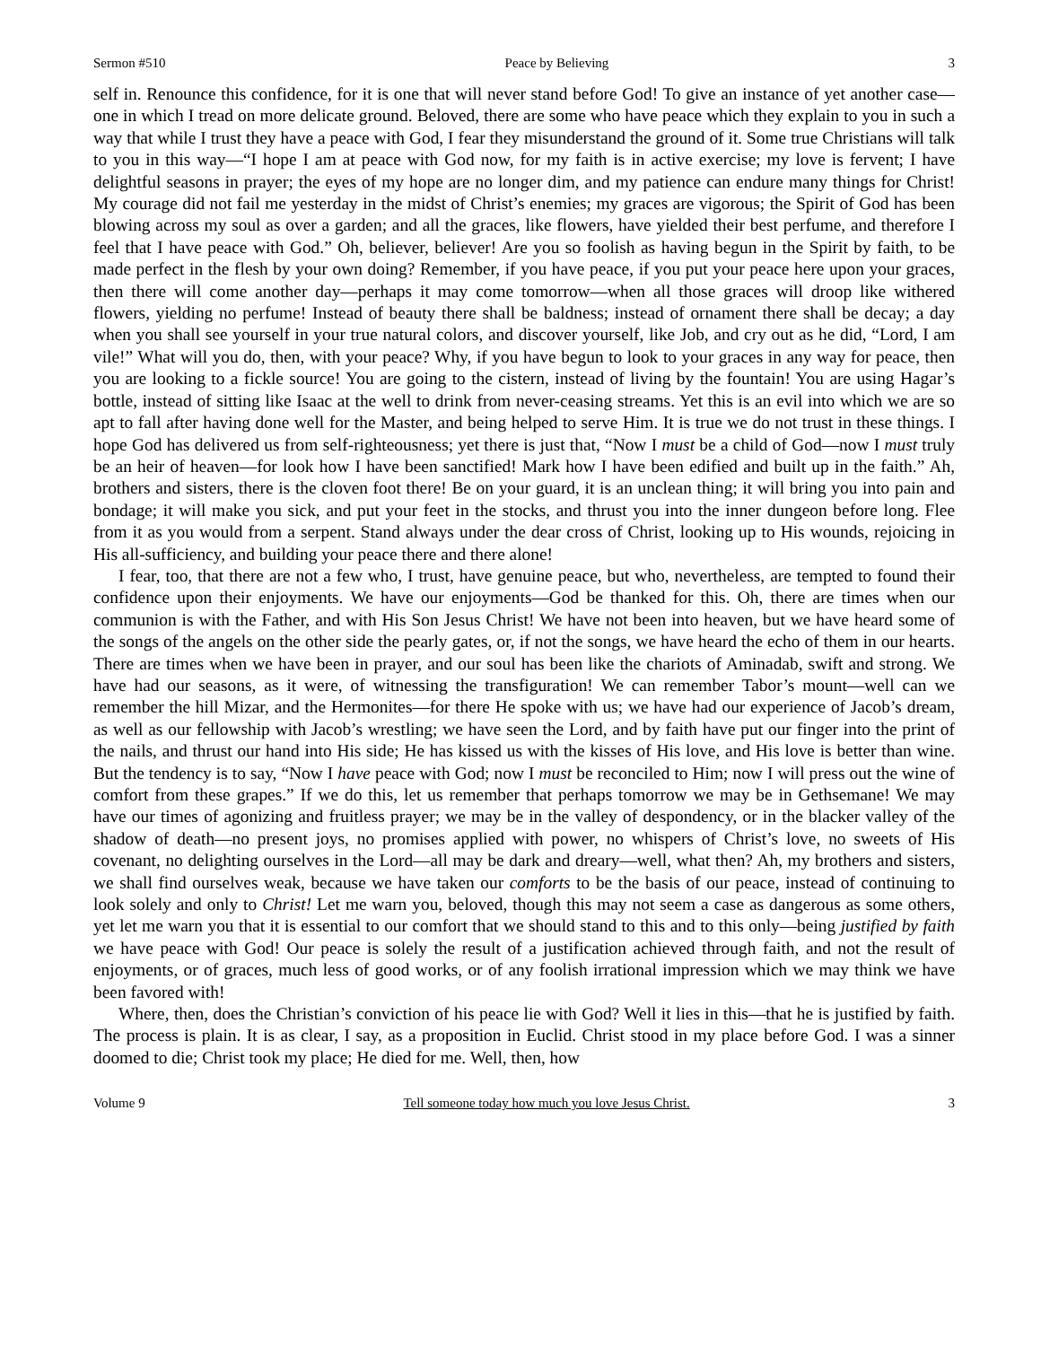Sermon #510 Peace by Believing 3
self in. Renounce this confidence, for it is one that will never stand before God! To give an instance of yet another case—one in which I tread on more delicate ground. Beloved, there are some who have peace which they explain to you in such a way that while I trust they have a peace with God, I fear they misunderstand the ground of it. Some true Christians will talk to you in this way—“I hope I am at peace with God now, for my faith is in active exercise; my love is fervent; I have delightful seasons in prayer; the eyes of my hope are no longer dim, and my patience can endure many things for Christ! My courage did not fail me yesterday in the midst of Christ’s enemies; my graces are vigorous; the Spirit of God has been blowing across my soul as over a garden; and all the graces, like flowers, have yielded their best perfume, and therefore I feel that I have peace with God.” Oh, believer, believer! Are you so foolish as having begun in the Spirit by faith, to be made perfect in the flesh by your own doing? Remember, if you have peace, if you put your peace here upon your graces, then there will come another day—perhaps it may come tomorrow—when all those graces will droop like withered flowers, yielding no perfume! Instead of beauty there shall be baldness; instead of ornament there shall be decay; a day when you shall see yourself in your true natural colors, and discover yourself, like Job, and cry out as he did, “Lord, I am vile!” What will you do, then, with your peace? Why, if you have begun to look to your graces in any way for peace, then you are looking to a fickle source! You are going to the cistern, instead of living by the fountain! You are using Hagar’s bottle, instead of sitting like Isaac at the well to drink from never-ceasing streams. Yet this is an evil into which we are so apt to fall after having done well for the Master, and being helped to serve Him. It is true we do not trust in these things. I hope God has delivered us from self-righteousness; yet there is just that, “Now I must be a child of God—now I must truly be an heir of heaven—for look how I have been sanctified! Mark how I have been edified and built up in the faith.” Ah, brothers and sisters, there is the cloven foot there! Be on your guard, it is an unclean thing; it will bring you into pain and bondage; it will make you sick, and put your feet in the stocks, and thrust you into the inner dungeon before long. Flee from it as you would from a serpent. Stand always under the dear cross of Christ, looking up to His wounds, rejoicing in His all-sufficiency, and building your peace there and there alone!
I fear, too, that there are not a few who, I trust, have genuine peace, but who, nevertheless, are tempted to found their confidence upon their enjoyments. We have our enjoyments—God be thanked for this. Oh, there are times when our communion is with the Father, and with His Son Jesus Christ! We have not been into heaven, but we have heard some of the songs of the angels on the other side the pearly gates, or, if not the songs, we have heard the echo of them in our hearts. There are times when we have been in prayer, and our soul has been like the chariots of Aminadab, swift and strong. We have had our seasons, as it were, of witnessing the transfiguration! We can remember Tabor’s mount—well can we remember the hill Mizar, and the Hermonites—for there He spoke with us; we have had our experience of Jacob’s dream, as well as our fellowship with Jacob’s wrestling; we have seen the Lord, and by faith have put our finger into the print of the nails, and thrust our hand into His side; He has kissed us with the kisses of His love, and His love is better than wine. But the tendency is to say, “Now I have peace with God; now I must be reconciled to Him; now I will press out the wine of comfort from these grapes.” If we do this, let us remember that perhaps tomorrow we may be in Gethsemane! We may have our times of agonizing and fruitless prayer; we may be in the valley of despondency, or in the blacker valley of the shadow of death—no present joys, no promises applied with power, no whispers of Christ’s love, no sweets of His covenant, no delighting ourselves in the Lord—all may be dark and dreary—well, what then? Ah, my brothers and sisters, we shall find ourselves weak, because we have taken our comforts to be the basis of our peace, instead of continuing to look solely and only to Christ! Let me warn you, beloved, though this may not seem a case as dangerous as some others, yet let me warn you that it is essential to our comfort that we should stand to this and to this only—being justified by faith we have peace with God! Our peace is solely the result of a justification achieved through faith, and not the result of enjoyments, or of graces, much less of good works, or of any foolish irrational impression which we may think we have been favored with!
Where, then, does the Christian’s conviction of his peace lie with God? Well it lies in this—that he is justified by faith. The process is plain. It is as clear, I say, as a proposition in Euclid. Christ stood in my place before God. I was a sinner doomed to die; Christ took my place; He died for me. Well, then, how
Volume 9 Tell someone today how much you love Jesus Christ. 3